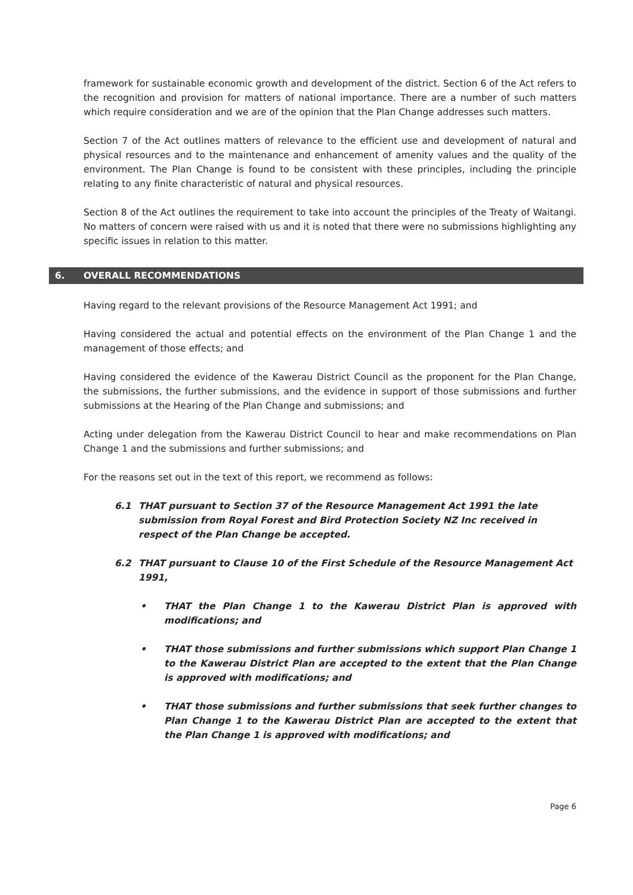framework for sustainable economic growth and development of the district. Section 6 of the Act refers to the recognition and provision for matters of national importance. There are a number of such matters which require consideration and we are of the opinion that the Plan Change addresses such matters.
Section 7 of the Act outlines matters of relevance to the efficient use and development of natural and physical resources and to the maintenance and enhancement of amenity values and the quality of the environment. The Plan Change is found to be consistent with these principles, including the principle relating to any finite characteristic of natural and physical resources.
Section 8 of the Act outlines the requirement to take into account the principles of the Treaty of Waitangi. No matters of concern were raised with us and it is noted that there were no submissions highlighting any specific issues in relation to this matter.
6. OVERALL RECOMMENDATIONS
Having regard to the relevant provisions of the Resource Management Act 1991; and
Having considered the actual and potential effects on the environment of the Plan Change 1 and the management of those effects; and
Having considered the evidence of the Kawerau District Council as the proponent for the Plan Change, the submissions, the further submissions, and the evidence in support of those submissions and further submissions at the Hearing of the Plan Change and submissions; and
Acting under delegation from the Kawerau District Council to hear and make recommendations on Plan Change 1 and the submissions and further submissions; and
For the reasons set out in the text of this report, we recommend as follows:
6.1 THAT pursuant to Section 37 of the Resource Management Act 1991 the late submission from Royal Forest and Bird Protection Society NZ Inc received in respect of the Plan Change be accepted.
6.2 THAT pursuant to Clause 10 of the First Schedule of the Resource Management Act 1991,
• THAT the Plan Change 1 to the Kawerau District Plan is approved with modifications; and
• THAT those submissions and further submissions which support Plan Change 1 to the Kawerau District Plan are accepted to the extent that the Plan Change is approved with modifications; and
• THAT those submissions and further submissions that seek further changes to Plan Change 1 to the Kawerau District Plan are accepted to the extent that the Plan Change 1 is approved with modifications; and
Page 6